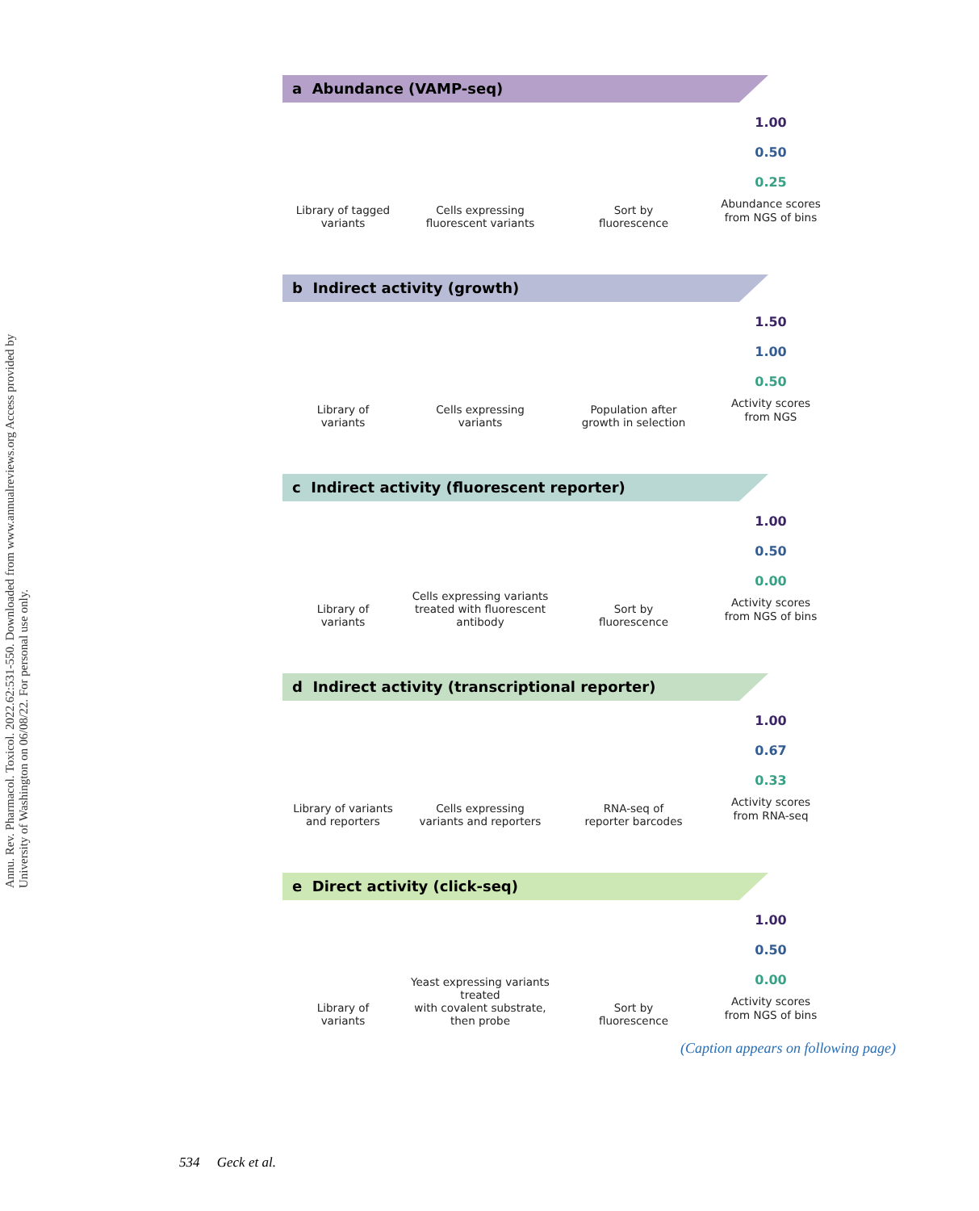Annu. Rev. Pharmacol. Toxicol. 2022.62:531-550. Downloaded from www.annualreviews.org Access provided by University of Washington on 06/08/22. For personal use only.
a Abundance (VAMP-seq)
Library of tagged
variants
Cells expressing
fluorescent variants
Sort by
fluorescence
1.00
0.50
0.25
Abundance scores
from NGS of bins
b Indirect activity (growth)
Library of
variants
Cells expressing
variants
Population after
growth in selection
1.50
1.00
0.50
Activity scores
from NGS
c Indirect activity (fluorescent reporter)
Library of
variants
Cells expressing variants
treated with fluorescent antibody
Sort by
fluorescence
1.00
0.50
0.00
Activity scores
from NGS of bins
d Indirect activity (transcriptional reporter)
Library of variants
and reporters
Cells expressing
variants and reporters
RNA-seq of
reporter barcodes
1.00
0.67
0.33
Activity scores
from RNA-seq
e Direct activity (click-seq)
Library of
variants
Yeast expressing variants treated
with covalent substrate, then probe
Sort by
fluorescence
1.00
0.50
0.00
Activity scores
from NGS of bins
(Caption appears on following page)
534 Geck et al.